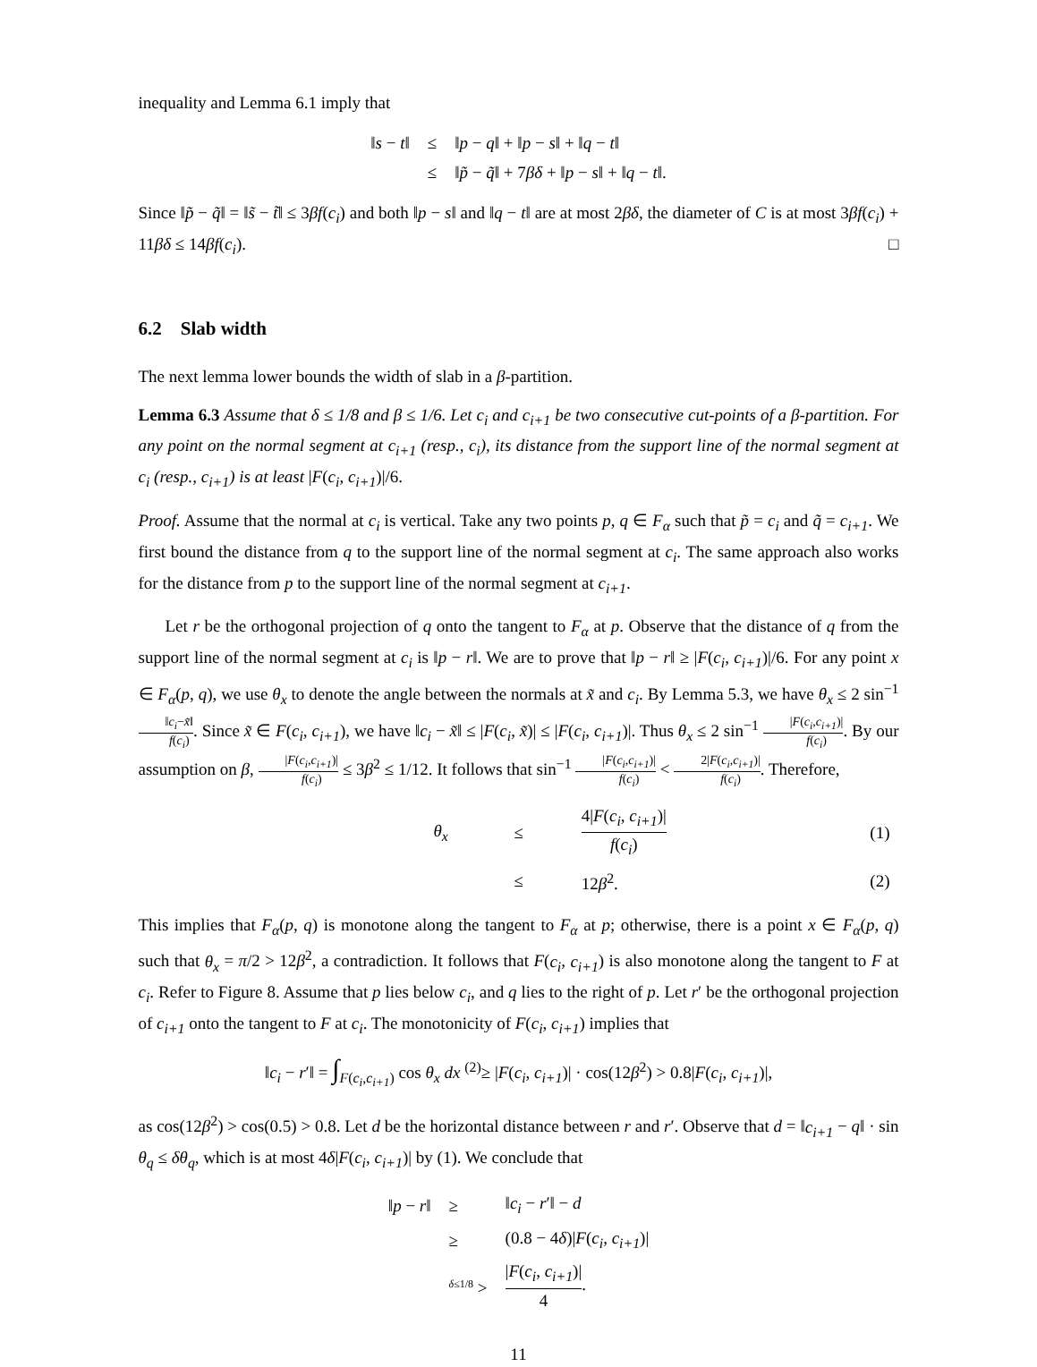inequality and Lemma 6.1 imply that
| ‖ s − t ‖ | ≤ | ‖ p − q ‖ + ‖ p − s ‖ + ‖ q − t ‖ |
| | ≤ | ‖ p̃ − q̃ ‖ + 7 βδ + ‖ p − s ‖ + ‖ q − t ‖. |
Since ‖p̃ − q̃‖ = ‖s̃ − t̃‖ ≤ 3βf(c<sub>i</sub>) and both ‖p − s‖ and ‖q − t‖ are at most 2βδ, the diameter of C is at most 3βf(c<sub>i</sub>) + 11βδ ≤ 14βf(c<sub>i</sub>). □
6.2 Slab width
The next lemma lower bounds the width of slab in a β-partition.
Lemma 6.3 Assume that δ ≤ 1/8 and β ≤ 1/6. Let c<sub>i</sub> and c<sub>i+1</sub> be two consecutive cut-points of a β-partition. For any point on the normal segment at c<sub>i+1</sub> (resp., c<sub>i</sub>), its distance from the support line of the normal segment at c<sub>i</sub> (resp., c<sub>i+1</sub>) is at least |F(c<sub>i</sub>, c<sub>i+1</sub>)|/6.
Proof. Assume that the normal at c<sub>i</sub> is vertical. Take any two points p, q ∈ F<sub>α</sub> such that p̃ = c<sub>i</sub> and q̃ = c<sub>i+1</sub>. We first bound the distance from q to the support line of the normal segment at c<sub>i</sub>. The same approach also works for the distance from p to the support line of the normal segment at c<sub>i+1</sub>.
Let r be the orthogonal projection of q onto the tangent to F<sub>α</sub> at p. Observe that the distance of q from the support line of the normal segment at c<sub>i</sub> is ‖p − r‖. We are to prove that ‖p − r‖ ≥ |F(c<sub>i</sub>, c<sub>i+1</sub>)|/6. For any point x ∈ F<sub>α</sub>(p, q), we use θ<sub>x</sub> to denote the angle between the normals at x̃ and c<sub>i</sub>. By Lemma 5.3, we have θ<sub>x</sub> ≤ 2 sin<sup>−1</sup> ‖c<sub>i</sub>−x̃‖ f(c<sub>i</sub>). Since x̃ ∈ F(c<sub>i</sub>, c<sub>i+1</sub>), we have ‖c<sub>i</sub> − x̃‖ ≤ |F(c<sub>i</sub>, x̃)| ≤ |F(c<sub>i</sub>, c<sub>i+1</sub>)|. Thus θ<sub>x</sub> ≤ 2 sin<sup>−1</sup> |F(c<sub>i</sub>,c<sub>i+1</sub>)| f(c<sub>i</sub>). By our assumption on β, |F(c<sub>i</sub>,c<sub>i+1</sub>)| f(c<sub>i</sub>) ≤ 3β<sup>2</sup> ≤ 1/12. It follows that sin<sup>−1</sup> |F(c<sub>i</sub>,c<sub>i+1</sub>)| f(c<sub>i</sub>) < 2|F(c<sub>i</sub>,c<sub>i+1</sub>)| f(c<sub>i</sub>). Therefore,
| | θ<sub>x</sub> | ≤ | 4/ F ( c<sub>i</sub> , c<sub>i+1</sub> )/ f ( c<sub>i</sub> ) | (1) |
| | | ≤ | 12 β<sup>2</sup>. | (2) |
This implies that F<sub>α</sub>(p, q) is monotone along the tangent to F<sub>α</sub> at p; otherwise, there is a point x ∈ F<sub>α</sub>(p, q) such that θ<sub>x</sub> = π/2 > 12β<sup>2</sup>, a contradiction. It follows that F(c<sub>i</sub>, c<sub>i+1</sub>) is also monotone along the tangent to F at c<sub>i</sub>. Refer to Figure 8. Assume that p lies below c<sub>i</sub>, and q lies to the right of p. Let r′ be the orthogonal projection of c<sub>i+1</sub> onto the tangent to F at c<sub>i</sub>. The monotonicity of F(c<sub>i</sub>, c<sub>i+1</sub>) implies that
‖c<sub>i</sub> − r′‖ = ∫<sub>F(c<sub>i</sub>,c<sub>i+1</sub>)</sub> cos θ<sub>x</sub> dx <sup>(2)</sup>≥ |F(c<sub>i</sub>, c<sub>i+1</sub>)| · cos(12β<sup>2</sup>) > 0.8|F(c<sub>i</sub>, c<sub>i+1</sub>)|,
as cos(12β<sup>2</sup>) > cos(0.5) > 0.8. Let d be the horizontal distance between r and r′. Observe that d = ‖c<sub>i+1</sub> − q‖ · sin θ<sub>q</sub> ≤ δθ<sub>q</sub>, which is at most 4δ|F(c<sub>i</sub>, c<sub>i+1</sub>)| by (1). We conclude that
| ‖ p − r ‖ | ≥ | ‖ c<sub>i</sub> − r ′‖ − d |
| | ≥ | (0.8 − 4 δ )/ F ( c<sub>i</sub> , c<sub>i+1</sub> )/ |
| | <sup>δ≤1/8</sup> > | / F ( c<sub>i</sub> , c<sub>i+1</sub> )/ 4 . |
11